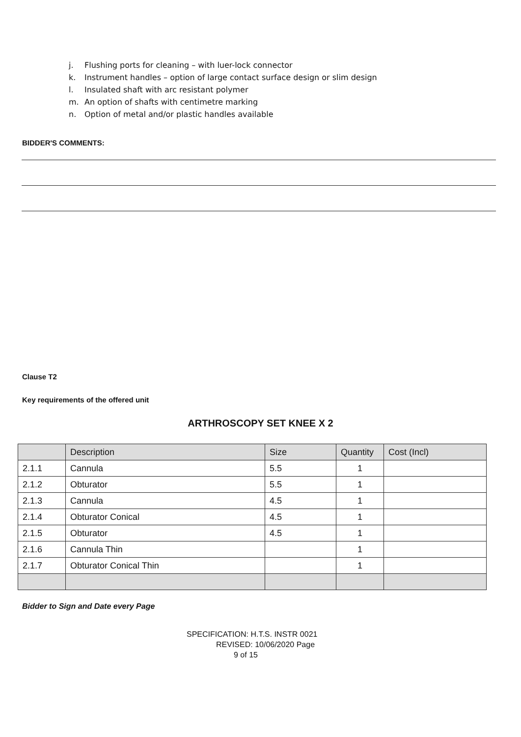j. Flushing ports for cleaning – with luer-lock connector
k. Instrument handles – option of large contact surface design or slim design
l. Insulated shaft with arc resistant polymer
m. An option of shafts with centimetre marking
n. Option of metal and/or plastic handles available
BIDDER'S COMMENTS:
Clause T2
Key requirements of the offered unit
ARTHROSCOPY SET KNEE X 2
| | Description | Size | Quantity | Cost (Incl) |
| --- | --- | --- | --- | --- |
| 2.1.1 | Cannula | 5.5 | 1 | |
| 2.1.2 | Obturator | 5.5 | 1 | |
| 2.1.3 | Cannula | 4.5 | 1 | |
| 2.1.4 | Obturator Conical | 4.5 | 1 | |
| 2.1.5 | Obturator | 4.5 | 1 | |
| 2.1.6 | Cannula Thin | | 1 | |
| 2.1.7 | Obturator Conical Thin | | 1 | |
Bidder to Sign and Date every Page
SPECIFICATION: H.T.S. INSTR 0021
REVISED: 10/06/2020 Page
9 of 15